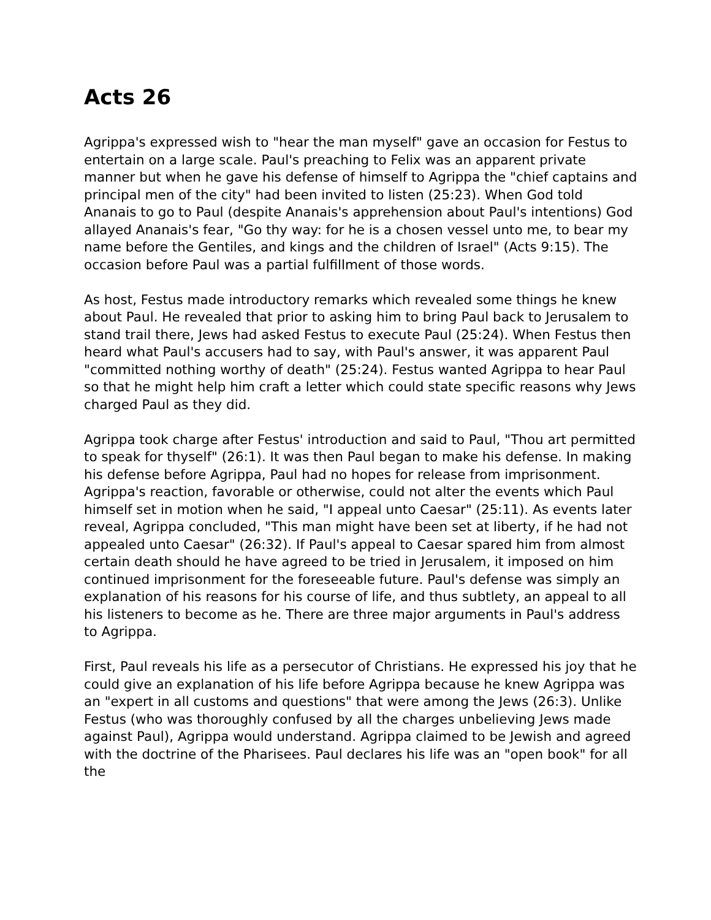Acts 26
Agrippa's expressed wish to "hear the man myself" gave an occasion for Festus to entertain on a large scale. Paul's preaching to Felix was an apparent private manner but when he gave his defense of himself to Agrippa the "chief captains and principal men of the city" had been invited to listen (25:23). When God told Ananais to go to Paul (despite Ananais's apprehension about Paul's intentions) God allayed Ananais's fear, "Go thy way: for he is a chosen vessel unto me, to bear my name before the Gentiles, and kings and the children of Israel" (Acts 9:15). The occasion before Paul was a partial fulfillment of those words.
As host, Festus made introductory remarks which revealed some things he knew about Paul. He revealed that prior to asking him to bring Paul back to Jerusalem to stand trail there, Jews had asked Festus to execute Paul (25:24). When Festus then heard what Paul's accusers had to say, with Paul's answer, it was apparent Paul "committed nothing worthy of death" (25:24). Festus wanted Agrippa to hear Paul so that he might help him craft a letter which could state specific reasons why Jews charged Paul as they did.
Agrippa took charge after Festus' introduction and said to Paul, "Thou art permitted to speak for thyself" (26:1). It was then Paul began to make his defense. In making his defense before Agrippa, Paul had no hopes for release from imprisonment. Agrippa's reaction, favorable or otherwise, could not alter the events which Paul himself set in motion when he said, "I appeal unto Caesar" (25:11). As events later reveal, Agrippa concluded, "This man might have been set at liberty, if he had not appealed unto Caesar" (26:32). If Paul's appeal to Caesar spared him from almost certain death should he have agreed to be tried in Jerusalem, it imposed on him continued imprisonment for the foreseeable future. Paul's defense was simply an explanation of his reasons for his course of life, and thus subtlety, an appeal to all his listeners to become as he. There are three major arguments in Paul's address to Agrippa.
First, Paul reveals his life as a persecutor of Christians. He expressed his joy that he could give an explanation of his life before Agrippa because he knew Agrippa was an "expert in all customs and questions" that were among the Jews (26:3). Unlike Festus (who was thoroughly confused by all the charges unbelieving Jews made against Paul), Agrippa would understand. Agrippa claimed to be Jewish and agreed with the doctrine of the Pharisees. Paul declares his life was an "open book" for all the